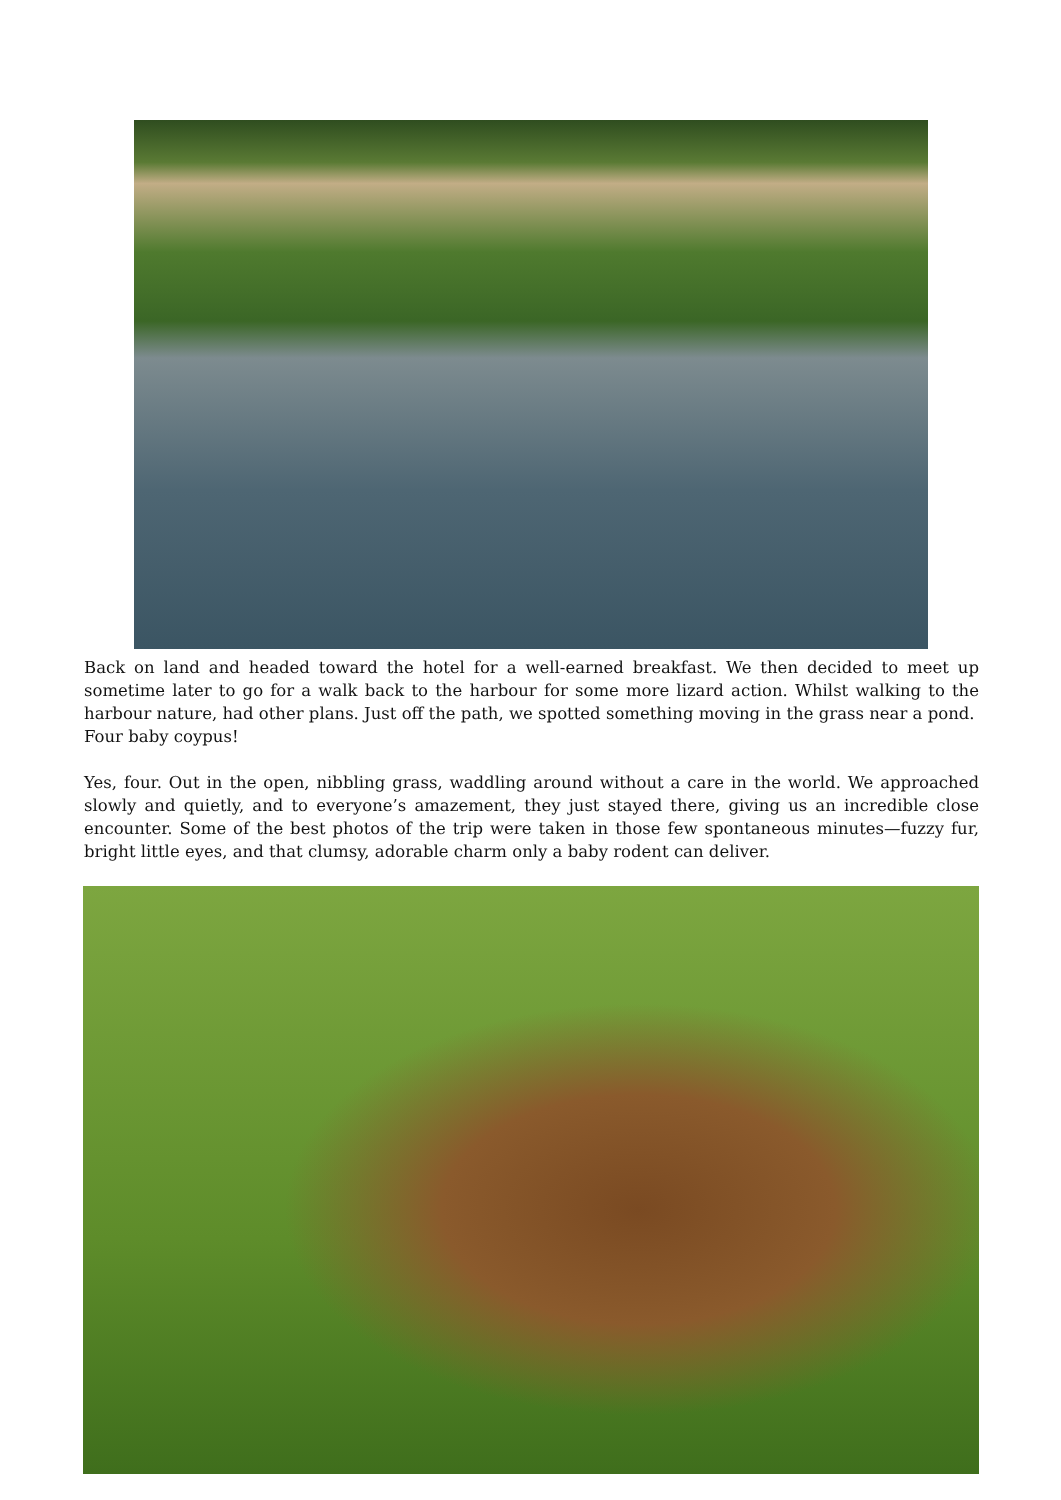Back on land and headed toward the hotel for a well-earned breakfast. We then decided to meet up sometime later to go for a walk back to the harbour for some more lizard action. Whilst walking to the harbour nature, had other plans. Just off the path, we spotted something moving in the grass near a pond.
Four baby coypus!
Yes, four. Out in the open, nibbling grass, waddling around without a care in the world. We approached slowly and quietly, and to everyone’s amazement, they just stayed there, giving us an incredible close encounter. Some of the best photos of the trip were taken in those few spontaneous minutes—fuzzy fur, bright little eyes, and that clumsy, adorable charm only a baby rodent can deliver.